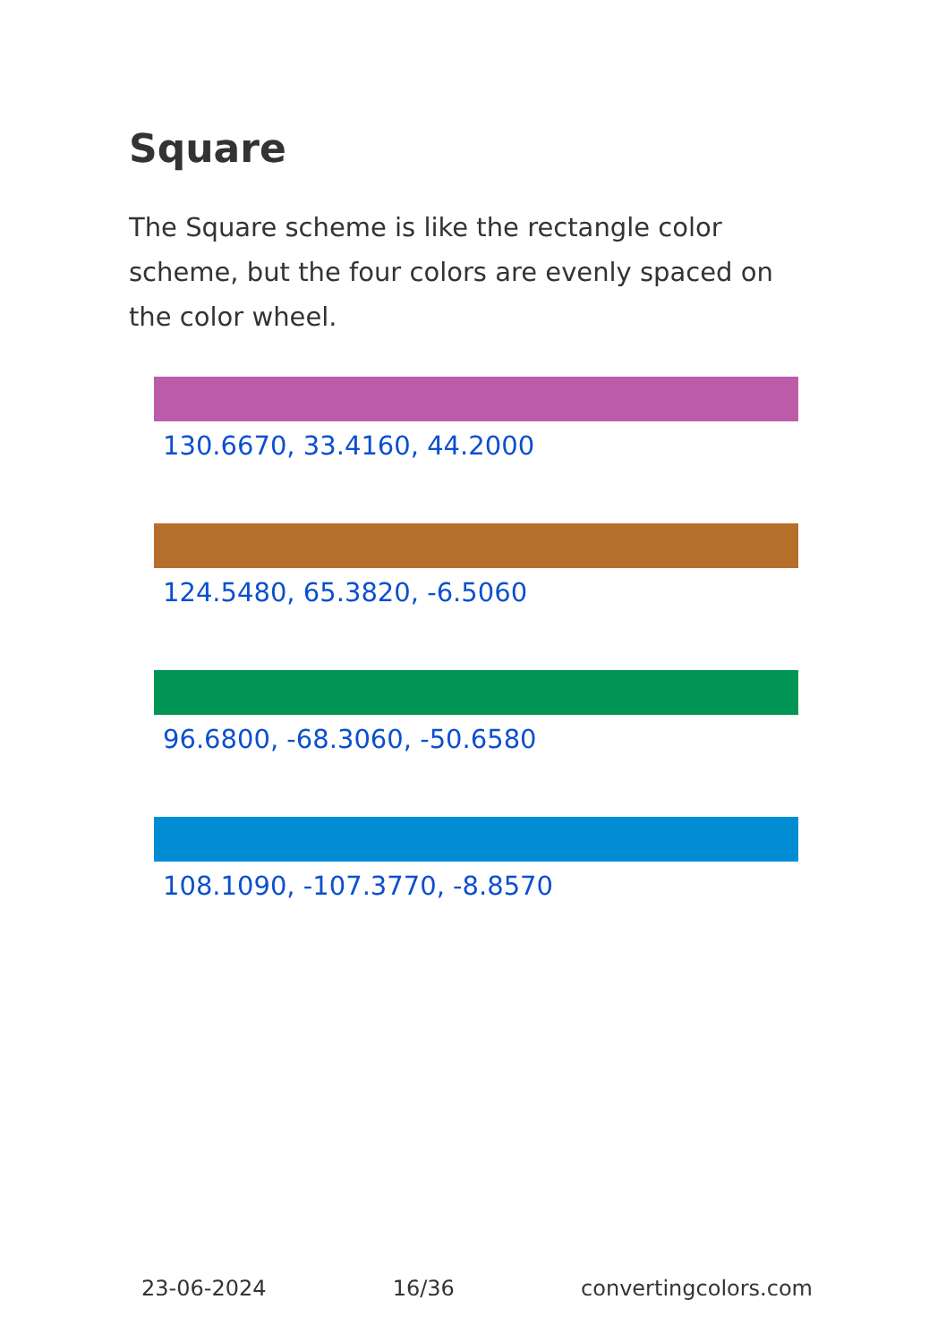Square
The Square scheme is like the rectangle color scheme, but the four colors are evenly spaced on the color wheel.
130.6670, 33.4160, 44.2000
124.5480, 65.3820, -6.5060
96.6800, -68.3060, -50.6580
108.1090, -107.3770, -8.8570
23-06-2024 16/36 convertingcolors.com